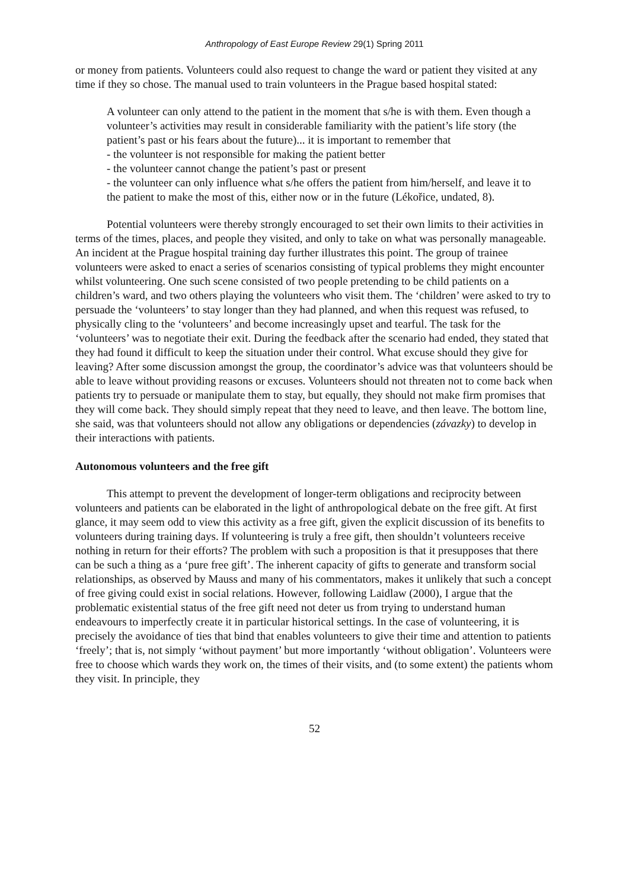Anthropology of East Europe Review 29(1) Spring 2011
or money from patients. Volunteers could also request to change the ward or patient they visited at any time if they so chose. The manual used to train volunteers in the Prague based hospital stated:
A volunteer can only attend to the patient in the moment that s/he is with them. Even though a volunteer’s activities may result in considerable familiarity with the patient’s life story (the patient’s past or his fears about the future)... it is important to remember that
- the volunteer is not responsible for making the patient better
- the volunteer cannot change the patient’s past or present
- the volunteer can only influence what s/he offers the patient from him/herself, and leave it to the patient to make the most of this, either now or in the future (Lékořice, undated, 8).
Potential volunteers were thereby strongly encouraged to set their own limits to their activities in terms of the times, places, and people they visited, and only to take on what was personally manageable. An incident at the Prague hospital training day further illustrates this point. The group of trainee volunteers were asked to enact a series of scenarios consisting of typical problems they might encounter whilst volunteering. One such scene consisted of two people pretending to be child patients on a children’s ward, and two others playing the volunteers who visit them. The ‘children’ were asked to try to persuade the ‘volunteers’ to stay longer than they had planned, and when this request was refused, to physically cling to the ‘volunteers’ and become increasingly upset and tearful. The task for the ‘volunteers’ was to negotiate their exit. During the feedback after the scenario had ended, they stated that they had found it difficult to keep the situation under their control. What excuse should they give for leaving? After some discussion amongst the group, the coordinator’s advice was that volunteers should be able to leave without providing reasons or excuses. Volunteers should not threaten not to come back when patients try to persuade or manipulate them to stay, but equally, they should not make firm promises that they will come back. They should simply repeat that they need to leave, and then leave. The bottom line, she said, was that volunteers should not allow any obligations or dependencies (závazky) to develop in their interactions with patients.
Autonomous volunteers and the free gift
This attempt to prevent the development of longer-term obligations and reciprocity between volunteers and patients can be elaborated in the light of anthropological debate on the free gift. At first glance, it may seem odd to view this activity as a free gift, given the explicit discussion of its benefits to volunteers during training days. If volunteering is truly a free gift, then shouldn’t volunteers receive nothing in return for their efforts? The problem with such a proposition is that it presupposes that there can be such a thing as a ‘pure free gift’. The inherent capacity of gifts to generate and transform social relationships, as observed by Mauss and many of his commentators, makes it unlikely that such a concept of free giving could exist in social relations. However, following Laidlaw (2000), I argue that the problematic existential status of the free gift need not deter us from trying to understand human endeavours to imperfectly create it in particular historical settings. In the case of volunteering, it is precisely the avoidance of ties that bind that enables volunteers to give their time and attention to patients ‘freely’; that is, not simply ‘without payment’ but more importantly ‘without obligation’. Volunteers were free to choose which wards they work on, the times of their visits, and (to some extent) the patients whom they visit. In principle, they
52